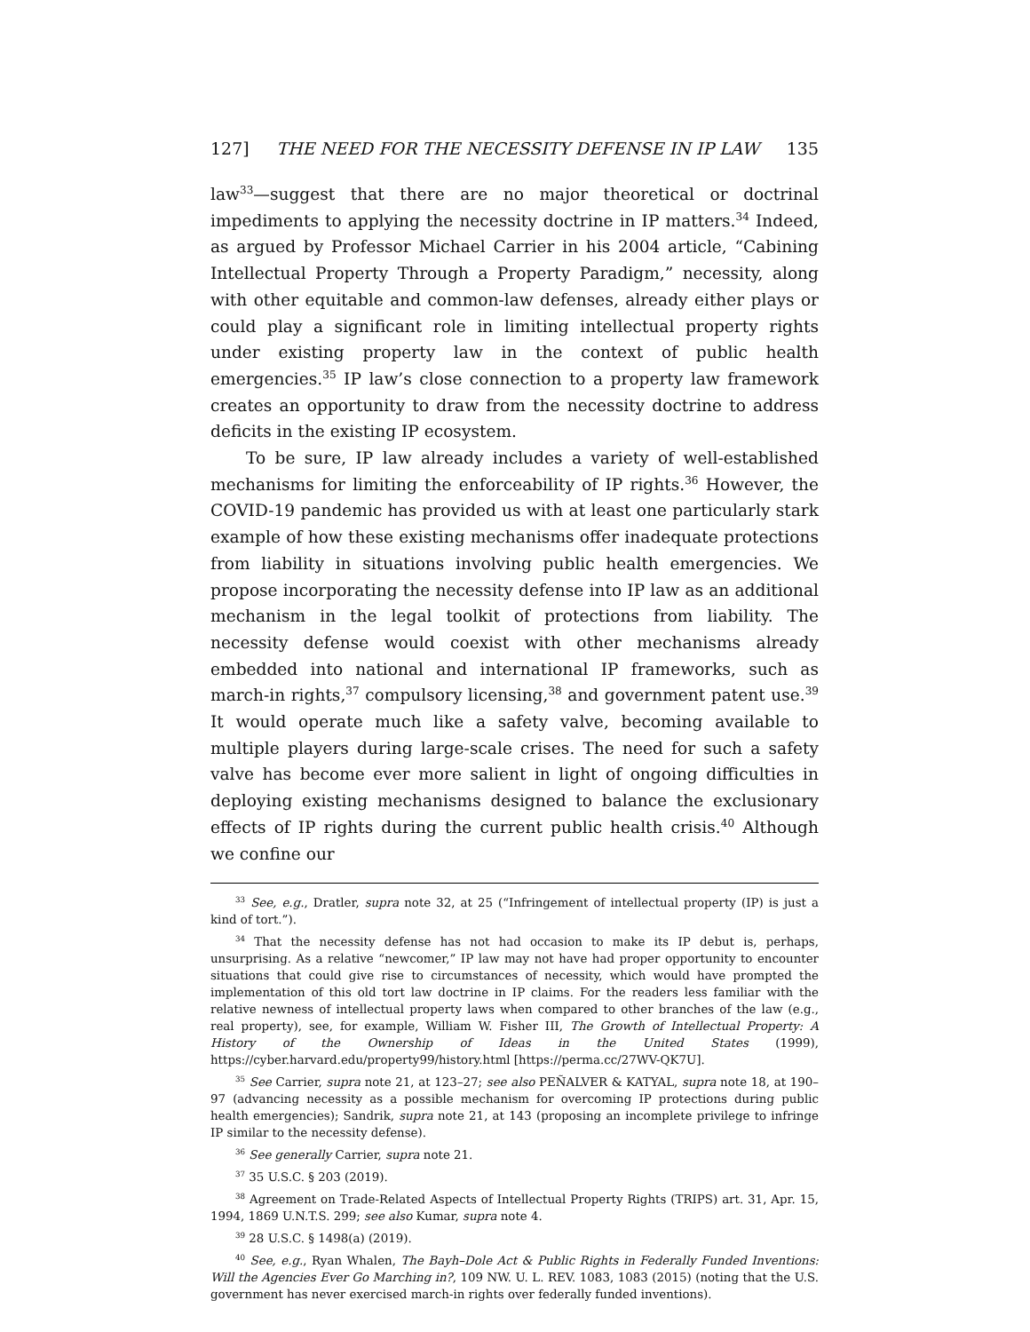127] THE NEED FOR THE NECESSITY DEFENSE IN IP LAW 135
law<sup>33</sup>—suggest that there are no major theoretical or doctrinal impediments to applying the necessity doctrine in IP matters.<sup>34</sup> Indeed, as argued by Professor Michael Carrier in his 2004 article, “Cabining Intellectual Property Through a Property Paradigm,” necessity, along with other equitable and common-law defenses, already either plays or could play a significant role in limiting intellectual property rights under existing property law in the context of public health emergencies.<sup>35</sup> IP law’s close connection to a property law framework creates an opportunity to draw from the necessity doctrine to address deficits in the existing IP ecosystem.
To be sure, IP law already includes a variety of well-established mechanisms for limiting the enforceability of IP rights.<sup>36</sup> However, the COVID-19 pandemic has provided us with at least one particularly stark example of how these existing mechanisms offer inadequate protections from liability in situations involving public health emergencies. We propose incorporating the necessity defense into IP law as an additional mechanism in the legal toolkit of protections from liability. The necessity defense would coexist with other mechanisms already embedded into national and international IP frameworks, such as march-in rights,<sup>37</sup> compulsory licensing,<sup>38</sup> and government patent use.<sup>39</sup> It would operate much like a safety valve, becoming available to multiple players during large-scale crises. The need for such a safety valve has become ever more salient in light of ongoing difficulties in deploying existing mechanisms designed to balance the exclusionary effects of IP rights during the current public health crisis.<sup>40</sup> Although we confine our
<sup>33</sup> See, e.g., Dratler, supra note 32, at 25 (“Infringement of intellectual property (IP) is just a kind of tort.”).
<sup>34</sup> That the necessity defense has not had occasion to make its IP debut is, perhaps, unsurprising. As a relative “newcomer,” IP law may not have had proper opportunity to encounter situations that could give rise to circumstances of necessity, which would have prompted the implementation of this old tort law doctrine in IP claims. For the readers less familiar with the relative newness of intellectual property laws when compared to other branches of the law (e.g., real property), see, for example, William W. Fisher III, The Growth of Intellectual Property: A History of the Ownership of Ideas in the United States (1999), https://cyber.harvard.edu/property99/history.html [https://perma.cc/27WV-QK7U].
<sup>35</sup> See Carrier, supra note 21, at 123–27; see also PEÑALVER & KATYAL, supra note 18, at 190–97 (advancing necessity as a possible mechanism for overcoming IP protections during public health emergencies); Sandrik, supra note 21, at 143 (proposing an incomplete privilege to infringe IP similar to the necessity defense).
<sup>36</sup> See generally Carrier, supra note 21.
<sup>37</sup> 35 U.S.C. § 203 (2019).
<sup>38</sup> Agreement on Trade-Related Aspects of Intellectual Property Rights (TRIPS) art. 31, Apr. 15, 1994, 1869 U.N.T.S. 299; see also Kumar, supra note 4.
<sup>39</sup> 28 U.S.C. § 1498(a) (2019).
<sup>40</sup> See, e.g., Ryan Whalen, The Bayh–Dole Act & Public Rights in Federally Funded Inventions: Will the Agencies Ever Go Marching in?, 109 NW. U. L. REV. 1083, 1083 (2015) (noting that the U.S. government has never exercised march-in rights over federally funded inventions).